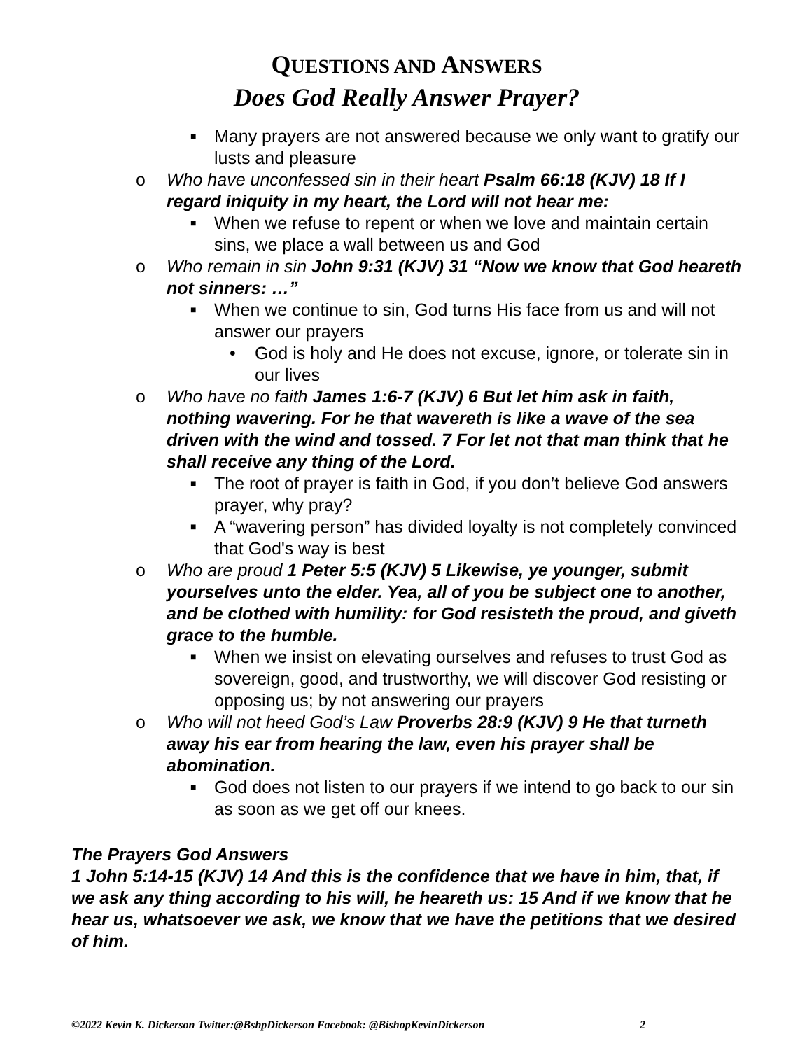QUESTIONS AND ANSWERS
Does God Really Answer Prayer?
■ Many prayers are not answered because we only want to gratify our lusts and pleasure
o Who have unconfessed sin in their heart Psalm 66:18 (KJV) 18 If I regard iniquity in my heart, the Lord will not hear me:
■ When we refuse to repent or when we love and maintain certain sins, we place a wall between us and God
o Who remain in sin John 9:31 (KJV) 31 “Now we know that God heareth not sinners: …”
■ When we continue to sin, God turns His face from us and will not answer our prayers
• God is holy and He does not excuse, ignore, or tolerate sin in our lives
o Who have no faith James 1:6-7 (KJV) 6 But let him ask in faith, nothing wavering. For he that wavereth is like a wave of the sea driven with the wind and tossed. 7 For let not that man think that he shall receive any thing of the Lord.
■ The root of prayer is faith in God, if you don’t believe God answers prayer, why pray?
■ A “wavering person” has divided loyalty is not completely convinced that God's way is best
o Who are proud 1 Peter 5:5 (KJV) 5 Likewise, ye younger, submit yourselves unto the elder. Yea, all of you be subject one to another, and be clothed with humility: for God resisteth the proud, and giveth grace to the humble.
■ When we insist on elevating ourselves and refuses to trust God as sovereign, good, and trustworthy, we will discover God resisting or opposing us; by not answering our prayers
o Who will not heed God’s Law Proverbs 28:9 (KJV) 9 He that turneth away his ear from hearing the law, even his prayer shall be abomination.
■ God does not listen to our prayers if we intend to go back to our sin as soon as we get off our knees.
The Prayers God Answers
1 John 5:14-15 (KJV) 14 And this is the confidence that we have in him, that, if we ask any thing according to his will, he heareth us: 15 And if we know that he hear us, whatsoever we ask, we know that we have the petitions that we desired of him.
©2022 Kevin K. Dickerson Twitter:@BshpDickerson Facebook: @BishopKevinDickerson 2